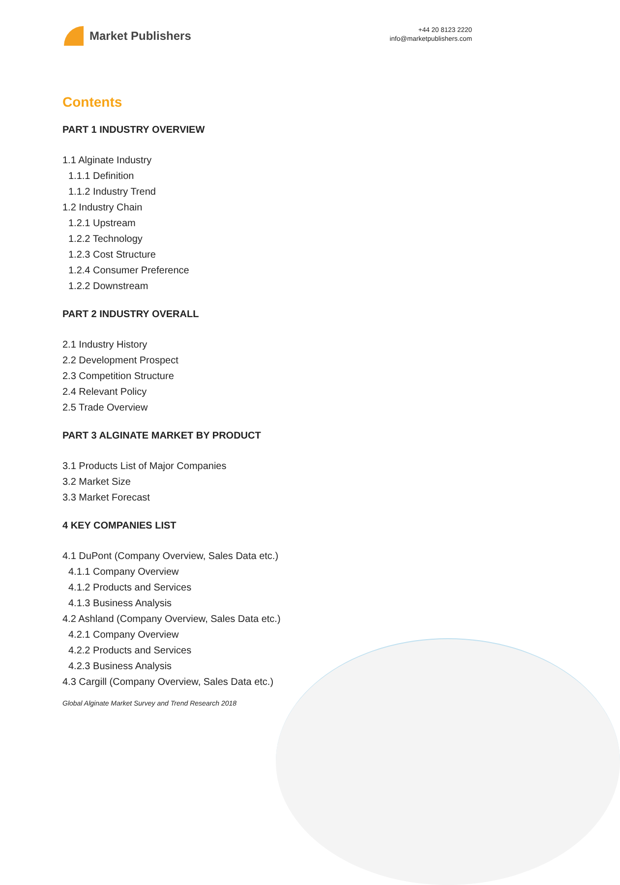Market Publishers
+44 20 8123 2220
info@marketpublishers.com
Contents
PART 1 INDUSTRY OVERVIEW
1.1 Alginate Industry
1.1.1 Definition
1.1.2 Industry Trend
1.2 Industry Chain
1.2.1 Upstream
1.2.2 Technology
1.2.3 Cost Structure
1.2.4 Consumer Preference
1.2.2 Downstream
PART 2 INDUSTRY OVERALL
2.1 Industry History
2.2 Development Prospect
2.3 Competition Structure
2.4 Relevant Policy
2.5 Trade Overview
PART 3 ALGINATE MARKET BY PRODUCT
3.1 Products List of Major Companies
3.2 Market Size
3.3 Market Forecast
4 KEY COMPANIES LIST
4.1 DuPont (Company Overview, Sales Data etc.)
4.1.1 Company Overview
4.1.2 Products and Services
4.1.3 Business Analysis
4.2 Ashland (Company Overview, Sales Data etc.)
4.2.1 Company Overview
4.2.2 Products and Services
4.2.3 Business Analysis
4.3 Cargill (Company Overview, Sales Data etc.)
Global Alginate Market Survey and Trend Research 2018